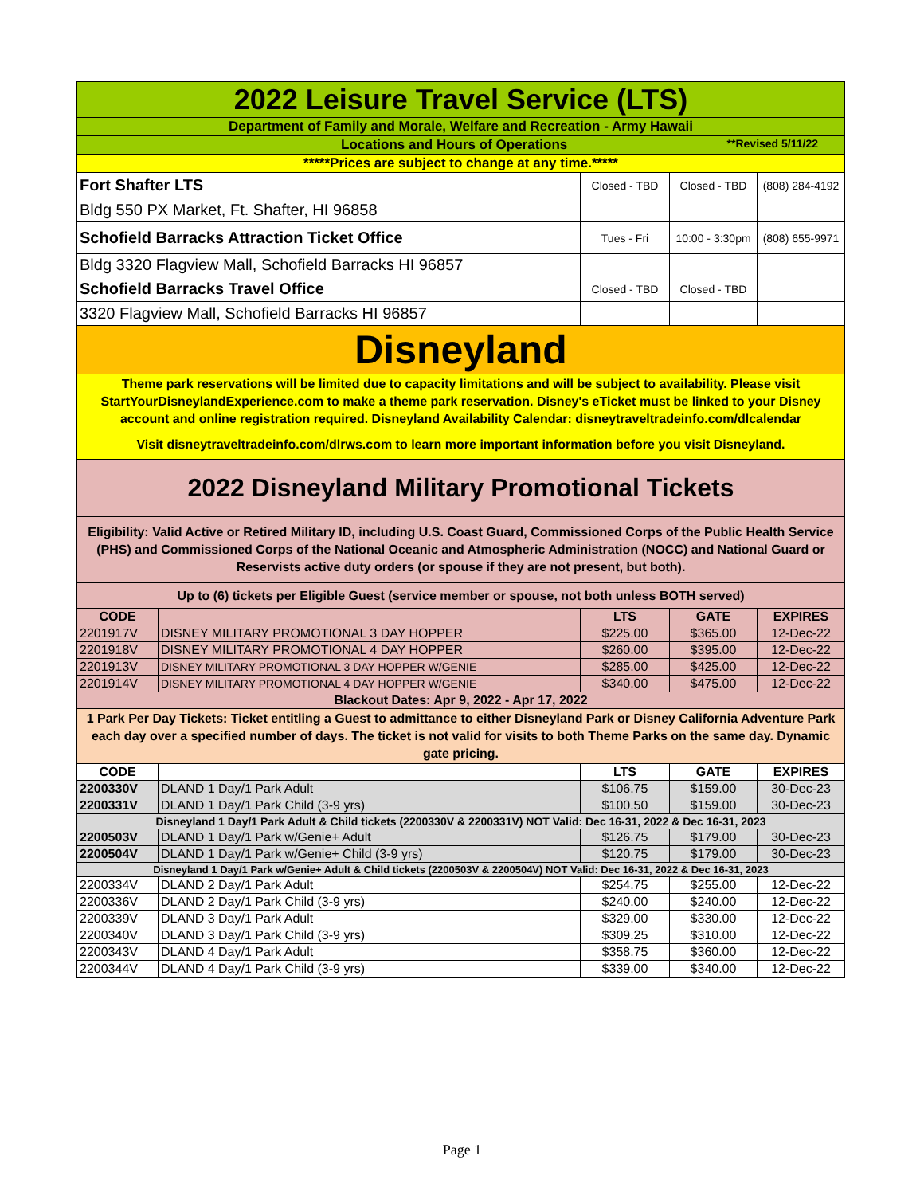| 2022 Leisure Travel Service (LTS) | | | | |
| Department of Family and Morale, Welfare and Recreation - Army Hawaii | | | | |
| Locations and Hours of Operations **Revised 5/11/22 | | | | |
| *****Prices are subject to change at any time.***** | | | | |
| Fort Shafter LTS | | Closed - TBD | Closed - TBD | (808) 284-4192 |
| Bldg 550 PX Market, Ft. Shafter, HI 96858 | | | | |
| Schofield Barracks Attraction Ticket Office | | Tues - Fri | 10:00 - 3:30pm | (808) 655-9971 |
| Bldg 3320 Flagview Mall, Schofield Barracks HI 96857 | | | | |
| Schofield Barracks Travel Office | | Closed - TBD | Closed - TBD | |
| 3320 Flagview Mall, Schofield Barracks HI 96857 | | | | |
| Disneyland | | | | |
| Theme park reservations will be limited due to capacity limitations and will be subject to availability. Please visit StartYourDisneylandExperience.com to make a theme park reservation. Disney's eTicket must be linked to your Disney account and online registration required. Disneyland Availability Calendar: disneytraveltradeinfo.com/dlcalendar | | | | |
| Visit disneytraveltradeinfo.com/dlrws.com to learn more important information before you visit Disneyland. | | | | |
| 2022 Disneyland Military Promotional Tickets | | | | |
| Eligibility: Valid Active or Retired Military ID, including U.S. Coast Guard, Commissioned Corps of the Public Health Service (PHS) and Commissioned Corps of the National Oceanic and Atmospheric Administration (NOCC) and National Guard or Reservists active duty orders (or spouse if they are not present, but both). | | | | |
| Up to (6) tickets per Eligible Guest (service member or spouse, not both unless BOTH served) | | | | |
| CODE | | LTS | GATE | EXPIRES |
| 2201917V | DISNEY MILITARY PROMOTIONAL 3 DAY HOPPER | $225.00 | $365.00 | 12-Dec-22 |
| 2201918V | DISNEY MILITARY PROMOTIONAL 4 DAY HOPPER | $260.00 | $395.00 | 12-Dec-22 |
| 2201913V | DISNEY MILITARY PROMOTIONAL 3 DAY HOPPER W/GENIE | $285.00 | $425.00 | 12-Dec-22 |
| 2201914V | DISNEY MILITARY PROMOTIONAL 4 DAY HOPPER W/GENIE | $340.00 | $475.00 | 12-Dec-22 |
| Blackout Dates: Apr 9, 2022 - Apr 17, 2022 | | | | |
| 1 Park Per Day Tickets: Ticket entitling a Guest to admittance to either Disneyland Park or Disney California Adventure Park each day over a specified number of days. The ticket is not valid for visits to both Theme Parks on the same day. Dynamic gate pricing. | | | | |
| CODE | | LTS | GATE | EXPIRES |
| 2200330V | DLAND 1 Day/1 Park Adult | $106.75 | $159.00 | 30-Dec-23 |
| 2200331V | DLAND 1 Day/1 Park Child (3-9 yrs) | $100.50 | $159.00 | 30-Dec-23 |
| Disneyland 1 Day/1 Park Adult & Child tickets (2200330V & 2200331V) NOT Valid: Dec 16-31, 2022 & Dec 16-31, 2023 | | | | |
| 2200503V | DLAND 1 Day/1 Park w/Genie+ Adult | $126.75 | $179.00 | 30-Dec-23 |
| 2200504V | DLAND 1 Day/1 Park w/Genie+ Child (3-9 yrs) | $120.75 | $179.00 | 30-Dec-23 |
| Disneyland 1 Day/1 Park w/Genie+ Adult & Child tickets (2200503V & 2200504V) NOT Valid: Dec 16-31, 2022 & Dec 16-31, 2023 | | | | |
| 2200334V | DLAND 2 Day/1 Park Adult | $254.75 | $255.00 | 12-Dec-22 |
| 2200336V | DLAND 2 Day/1 Park Child (3-9 yrs) | $240.00 | $240.00 | 12-Dec-22 |
| 2200339V | DLAND 3 Day/1 Park Adult | $329.00 | $330.00 | 12-Dec-22 |
| 2200340V | DLAND 3 Day/1 Park Child (3-9 yrs) | $309.25 | $310.00 | 12-Dec-22 |
| 2200343V | DLAND 4 Day/1 Park Adult | $358.75 | $360.00 | 12-Dec-22 |
| 2200344V | DLAND 4 Day/1 Park Child (3-9 yrs) | $339.00 | $340.00 | 12-Dec-22 |
Page 1